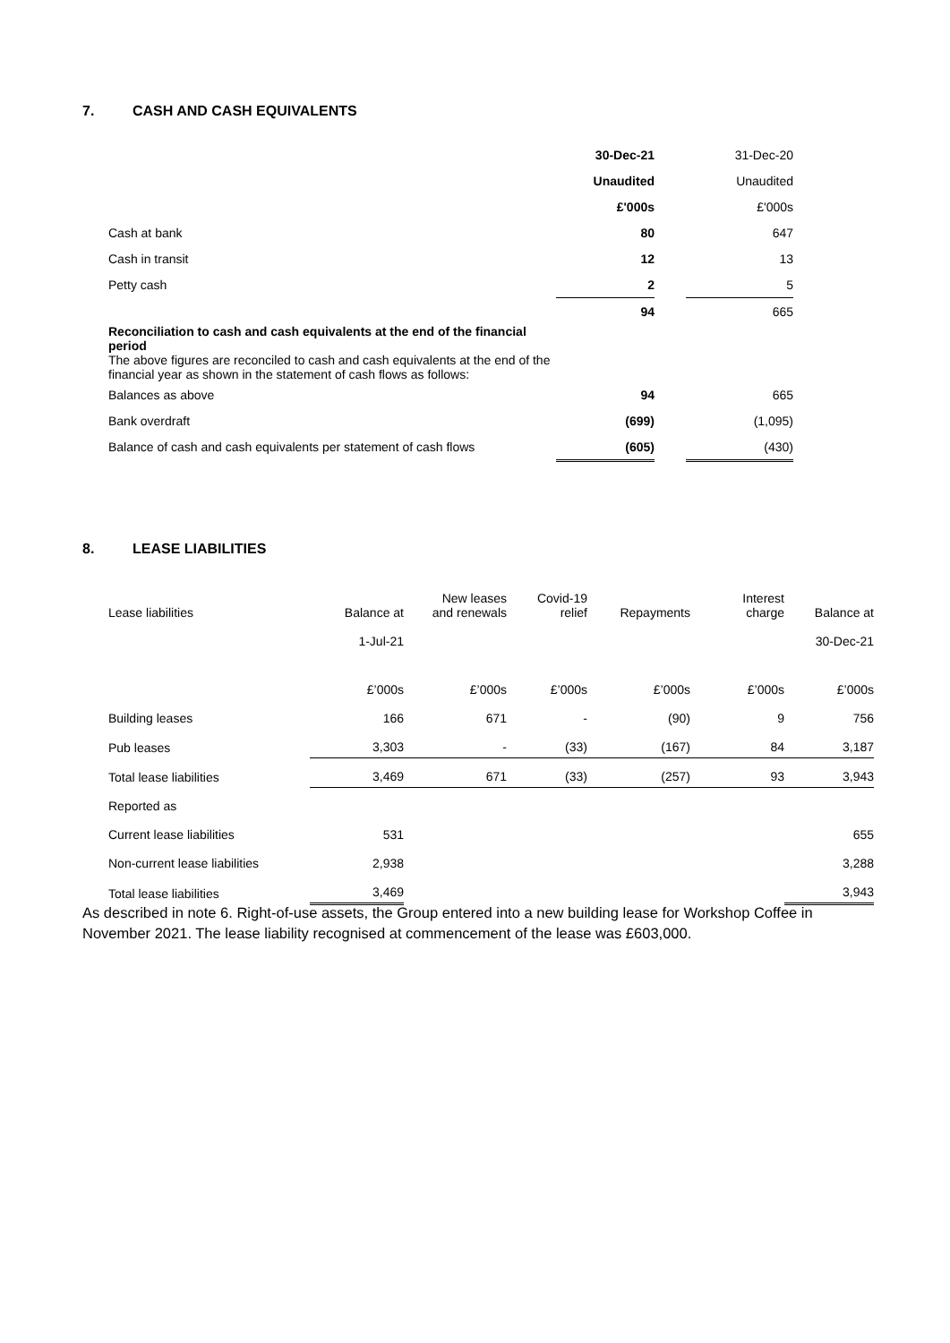7. CASH AND CASH EQUIVALENTS
| | 30-Dec-21 | | 31-Dec-20 |
| | Unaudited | | Unaudited |
| | £'000s | | £'000s |
| Cash at bank | 80 | | 647 |
| Cash in transit | 12 | | 13 |
| Petty cash | 2 | | 5 |
| | 94 | | 665 |
| Reconciliation to cash and cash equivalents at the end of the financial period | | | |
| The above figures are reconciled to cash and cash equivalents at the end of the financial year as shown in the statement of cash flows as follows: | | | |
| Balances as above | 94 | | 665 |
| Bank overdraft | (699) | | (1,095) |
| Balance of cash and cash equivalents per statement of cash flows | (605) | | (430) |
8. LEASE LIABILITIES
| Lease liabilities | Balance at | New leases and renewals | Covid-19 relief | Repayments | Interest charge | Balance at |
| | 1-Jul-21 | | | | | 30-Dec-21 |
| | £’000s | £’000s | £’000s | £’000s | £’000s | £’000s |
| Building leases | 166 | 671 | - | (90) | 9 | 756 |
| Pub leases | 3,303 | - | (33) | (167) | 84 | 3,187 |
| Total lease liabilities | 3,469 | 671 | (33) | (257) | 93 | 3,943 |
| Reported as | | | | | | |
| Current lease liabilities | 531 | | | | | 655 |
| Non-current lease liabilities | 2,938 | | | | | 3,288 |
| Total lease liabilities | 3,469 | | | | | 3,943 |
As described in note 6. Right-of-use assets, the Group entered into a new building lease for Workshop Coffee in November 2021. The lease liability recognised at commencement of the lease was £603,000.